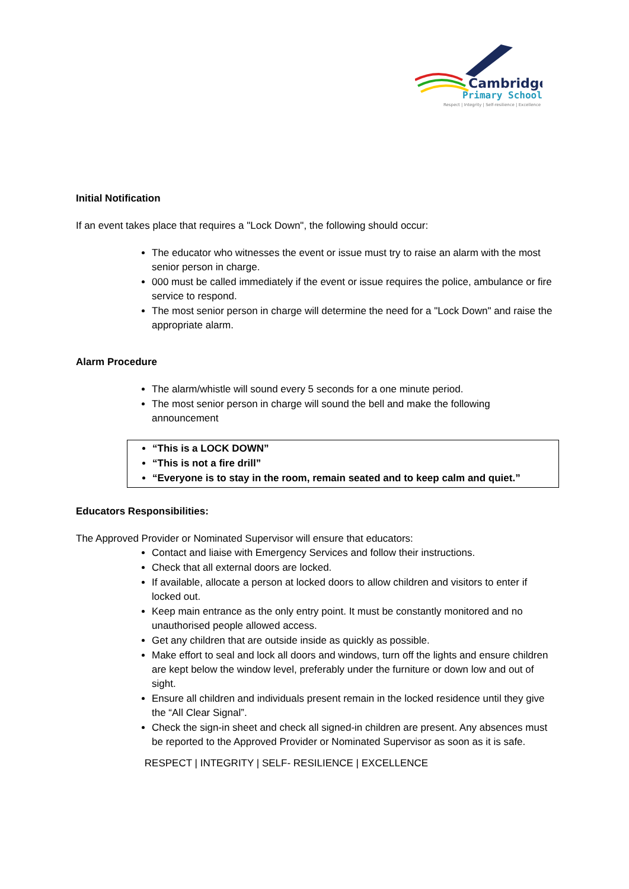Cambridge
Primary School
Respect | Integrity | Self-resilience | Excellence
Initial Notification
If an event takes place that requires a "Lock Down", the following should occur:
The educator who witnesses the event or issue must try to raise an alarm with the most senior person in charge.
000 must be called immediately if the event or issue requires the police, ambulance or fire service to respond.
The most senior person in charge will determine the need for a "Lock Down" and raise the appropriate alarm.
Alarm Procedure
The alarm/whistle will sound every 5 seconds for a one minute period.
The most senior person in charge will sound the bell and make the following announcement
“This is a LOCK DOWN”
“This is not a fire drill”
“Everyone is to stay in the room, remain seated and to keep calm and quiet.”
Educators Responsibilities:
The Approved Provider or Nominated Supervisor will ensure that educators:
Contact and liaise with Emergency Services and follow their instructions.
Check that all external doors are locked.
If available, allocate a person at locked doors to allow children and visitors to enter if locked out.
Keep main entrance as the only entry point. It must be constantly monitored and no unauthorised people allowed access.
Get any children that are outside inside as quickly as possible.
Make effort to seal and lock all doors and windows, turn off the lights and ensure children are kept below the window level, preferably under the furniture or down low and out of sight.
Ensure all children and individuals present remain in the locked residence until they give the “All Clear Signal”.
Check the sign-in sheet and check all signed-in children are present. Any absences must be reported to the Approved Provider or Nominated Supervisor as soon as it is safe.
RESPECT | INTEGRITY | SELF- RESILIENCE | EXCELLENCE